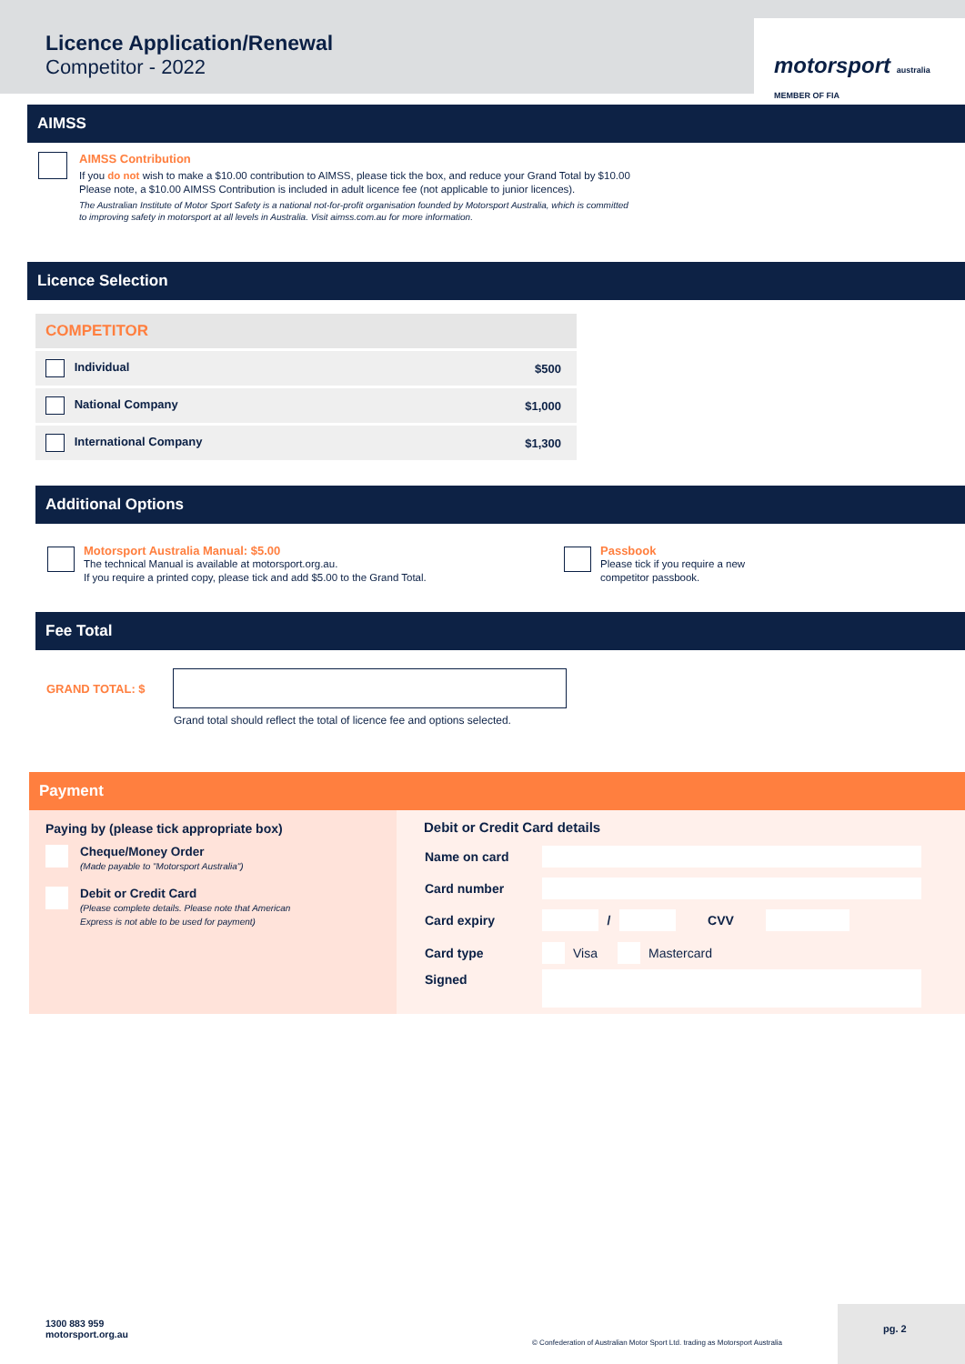Licence Application/Renewal
Competitor - 2022
motorsport australia MEMBER OF FIA
AIMSS
AIMSS Contribution
If you do not wish to make a $10.00 contribution to AIMSS, please tick the box, and reduce your Grand Total by $10.00
Please note, a $10.00 AIMSS Contribution is included in adult licence fee (not applicable to junior licences).
The Australian Institute of Motor Sport Safety is a national not-for-profit organisation founded by Motorsport Australia, which is committed
to improving safety in motorsport at all levels in Australia. Visit aimss.com.au for more information.
Licence Selection
| COMPETITOR | |
| --- | --- |
| Individual | $500 |
| National Company | $1,000 |
| International Company | $1,300 |
Additional Options
Motorsport Australia Manual: $5.00
The technical Manual is available at motorsport.org.au.
If you require a printed copy, please tick and add $5.00 to the Grand Total.
Passbook
Please tick if you require a new
competitor passbook.
Fee Total
GRAND TOTAL: $
Grand total should reflect the total of licence fee and options selected.
Payment
Paying by (please tick appropriate box)
Cheque/Money Order
(Made payable to "Motorsport Australia")
Debit or Credit Card
(Please complete details. Please note that American
Express is not able to be used for payment)
Debit or Credit Card details
| Name on card | |
| Card number | |
| Card expiry | / CVV |
| Card type | Visa Mastercard |
| Signed | |
1300 883 959
motorsport.org.au
© Confederation of Australian Motor Sport Ltd. trading as Motorsport Australia
pg. 2